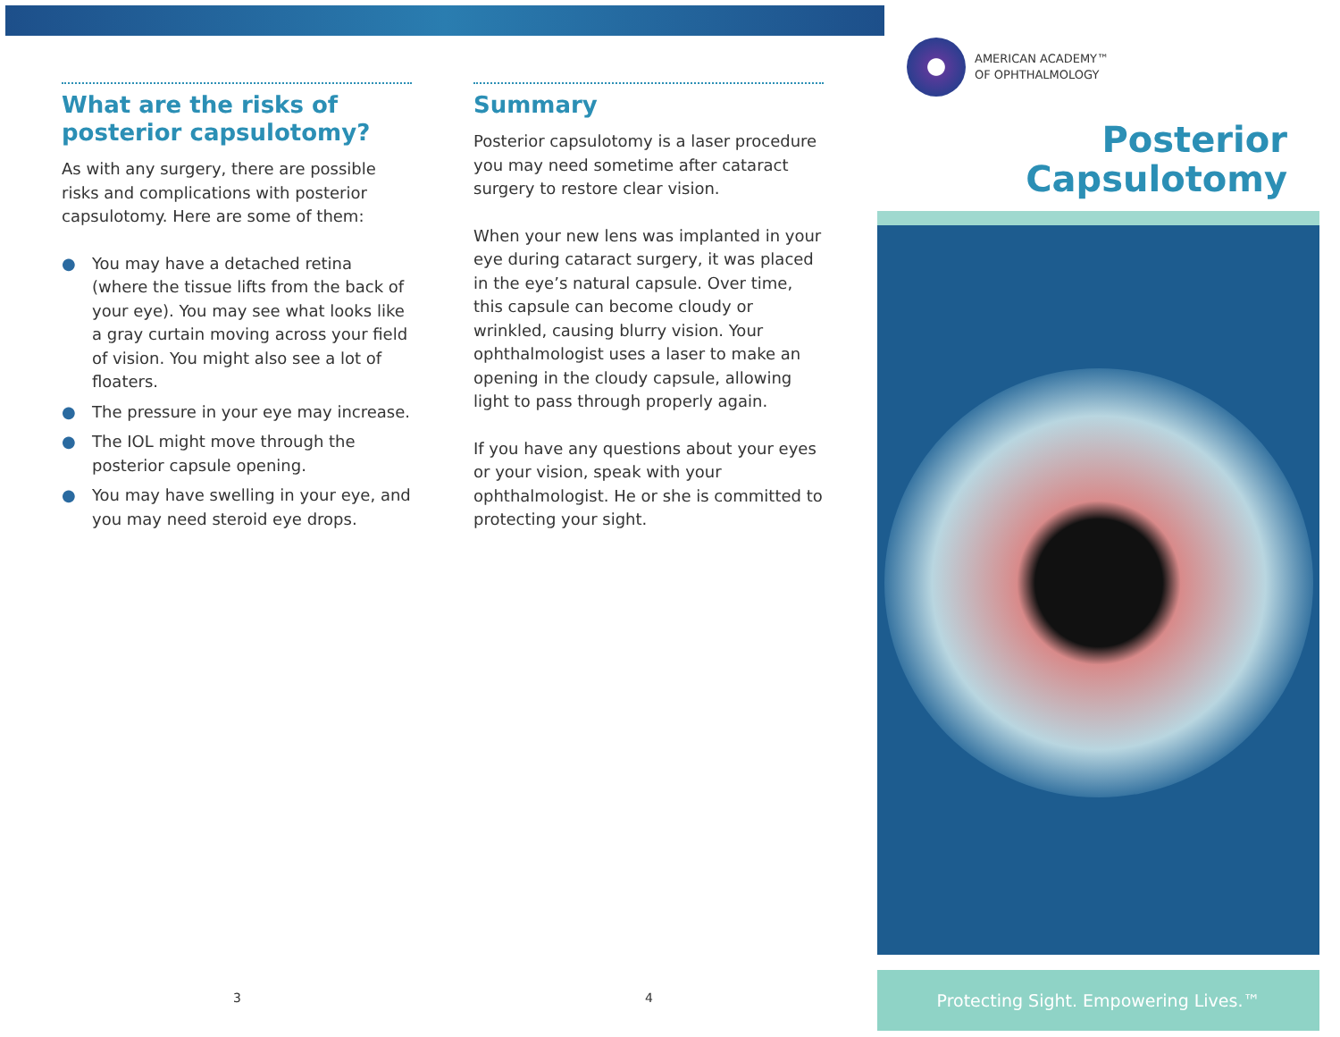What are the risks of posterior capsulotomy?
As with any surgery, there are possible risks and complications with posterior capsulotomy. Here are some of them:
● You may have a detached retina (where the tissue lifts from the back of your eye). You may see what looks like a gray curtain moving across your field of vision. You might also see a lot of floaters.
● The pressure in your eye may increase.
● The IOL might move through the posterior capsule opening.
● You may have swelling in your eye, and you may need steroid eye drops.
Summary
Posterior capsulotomy is a laser procedure you may need sometime after cataract surgery to restore clear vision.
When your new lens was implanted in your eye during cataract surgery, it was placed in the eye’s natural capsule. Over time, this capsule can become cloudy or wrinkled, causing blurry vision. Your ophthalmologist uses a laser to make an opening in the cloudy capsule, allowing light to pass through properly again.
If you have any questions about your eyes or your vision, speak with your ophthalmologist. He or she is committed to protecting your sight.
AMERICAN ACADEMY™
OF OPHTHALMOLOGY
Posterior
Capsulotomy
Protecting Sight. Empowering Lives.™
3 4